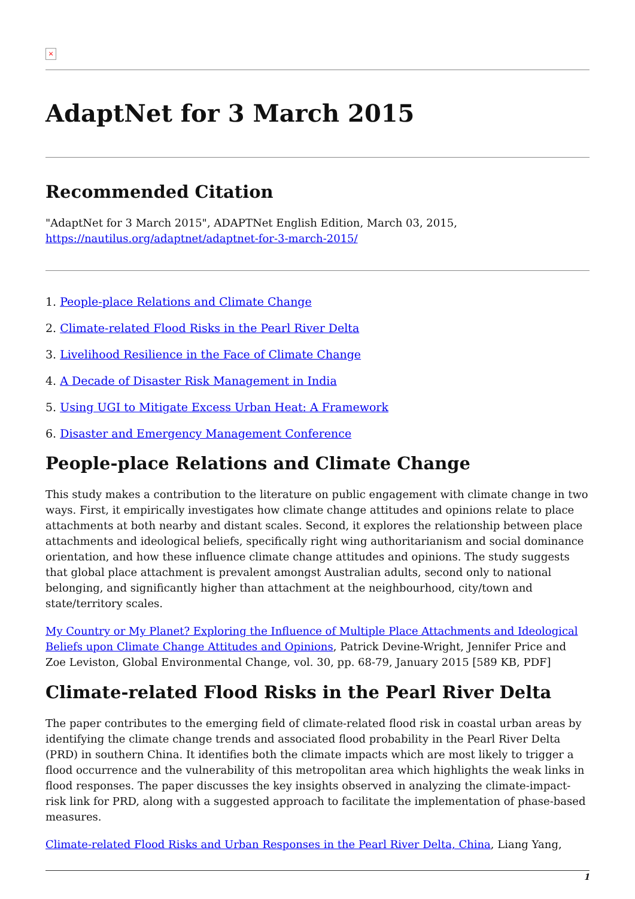×
AdaptNet for 3 March 2015
Recommended Citation
"AdaptNet for 3 March 2015", ADAPTNet English Edition, March 03, 2015, https://nautilus.org/adaptnet/adaptnet-for-3-march-2015/
1. People-place Relations and Climate Change
2. Climate-related Flood Risks in the Pearl River Delta
3. Livelihood Resilience in the Face of Climate Change
4. A Decade of Disaster Risk Management in India
5. Using UGI to Mitigate Excess Urban Heat: A Framework
6. Disaster and Emergency Management Conference
People-place Relations and Climate Change
This study makes a contribution to the literature on public engagement with climate change in two ways. First, it empirically investigates how climate change attitudes and opinions relate to place attachments at both nearby and distant scales. Second, it explores the relationship between place attachments and ideological beliefs, specifically right wing authoritarianism and social dominance orientation, and how these influence climate change attitudes and opinions. The study suggests that global place attachment is prevalent amongst Australian adults, second only to national belonging, and significantly higher than attachment at the neighbourhood, city/town and state/territory scales.
My Country or My Planet? Exploring the Influence of Multiple Place Attachments and Ideological Beliefs upon Climate Change Attitudes and Opinions, Patrick Devine-Wright, Jennifer Price and Zoe Leviston, Global Environmental Change, vol. 30, pp. 68-79, January 2015 [589 KB, PDF]
Climate-related Flood Risks in the Pearl River Delta
The paper contributes to the emerging field of climate-related flood risk in coastal urban areas by identifying the climate change trends and associated flood probability in the Pearl River Delta (PRD) in southern China. It identifies both the climate impacts which are most likely to trigger a flood occurrence and the vulnerability of this metropolitan area which highlights the weak links in flood responses. The paper discusses the key insights observed in analyzing the climate-impact-risk link for PRD, along with a suggested approach to facilitate the implementation of phase-based measures.
Climate-related Flood Risks and Urban Responses in the Pearl River Delta, China, Liang Yang,
1